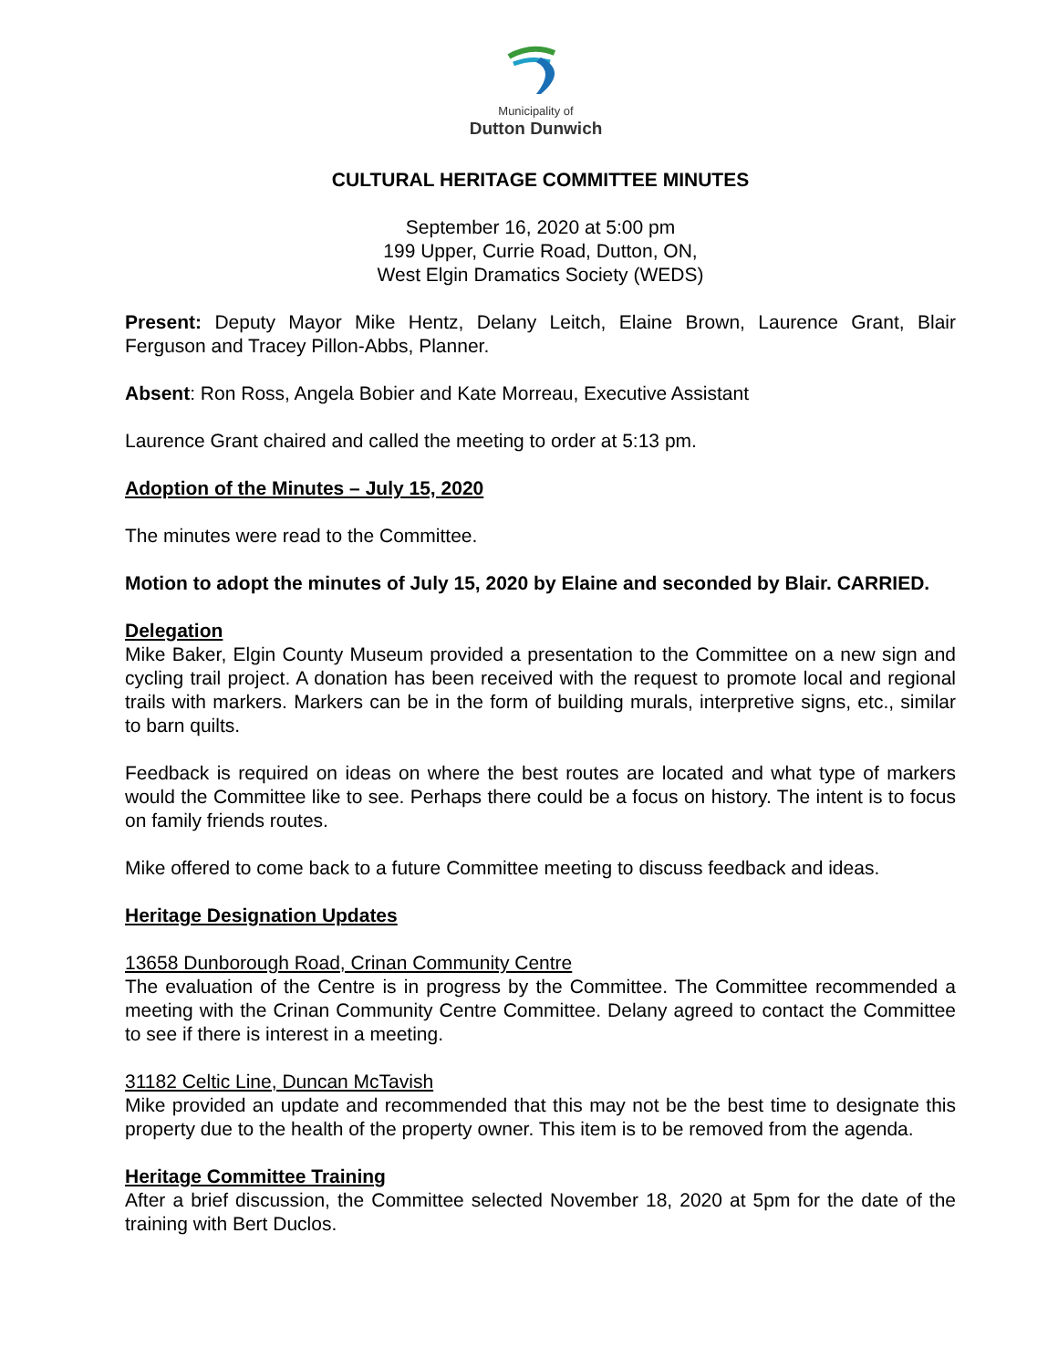Municipality of
Dutton Dunwich
CULTURAL HERITAGE COMMITTEE MINUTES
September 16, 2020 at 5:00 pm
199 Upper, Currie Road, Dutton, ON,
West Elgin Dramatics Society (WEDS)
Present: Deputy Mayor Mike Hentz, Delany Leitch, Elaine Brown, Laurence Grant, Blair Ferguson and Tracey Pillon-Abbs, Planner.
Absent: Ron Ross, Angela Bobier and Kate Morreau, Executive Assistant
Laurence Grant chaired and called the meeting to order at 5:13 pm.
Adoption of the Minutes – July 15, 2020
The minutes were read to the Committee.
Motion to adopt the minutes of July 15, 2020 by Elaine and seconded by Blair. CARRIED.
Delegation
Mike Baker, Elgin County Museum provided a presentation to the Committee on a new sign and cycling trail project. A donation has been received with the request to promote local and regional trails with markers. Markers can be in the form of building murals, interpretive signs, etc., similar to barn quilts.
Feedback is required on ideas on where the best routes are located and what type of markers would the Committee like to see. Perhaps there could be a focus on history. The intent is to focus on family friends routes.
Mike offered to come back to a future Committee meeting to discuss feedback and ideas.
Heritage Designation Updates
13658 Dunborough Road, Crinan Community Centre
The evaluation of the Centre is in progress by the Committee. The Committee recommended a meeting with the Crinan Community Centre Committee. Delany agreed to contact the Committee to see if there is interest in a meeting.
31182 Celtic Line, Duncan McTavish
Mike provided an update and recommended that this may not be the best time to designate this property due to the health of the property owner. This item is to be removed from the agenda.
Heritage Committee Training
After a brief discussion, the Committee selected November 18, 2020 at 5pm for the date of the training with Bert Duclos.